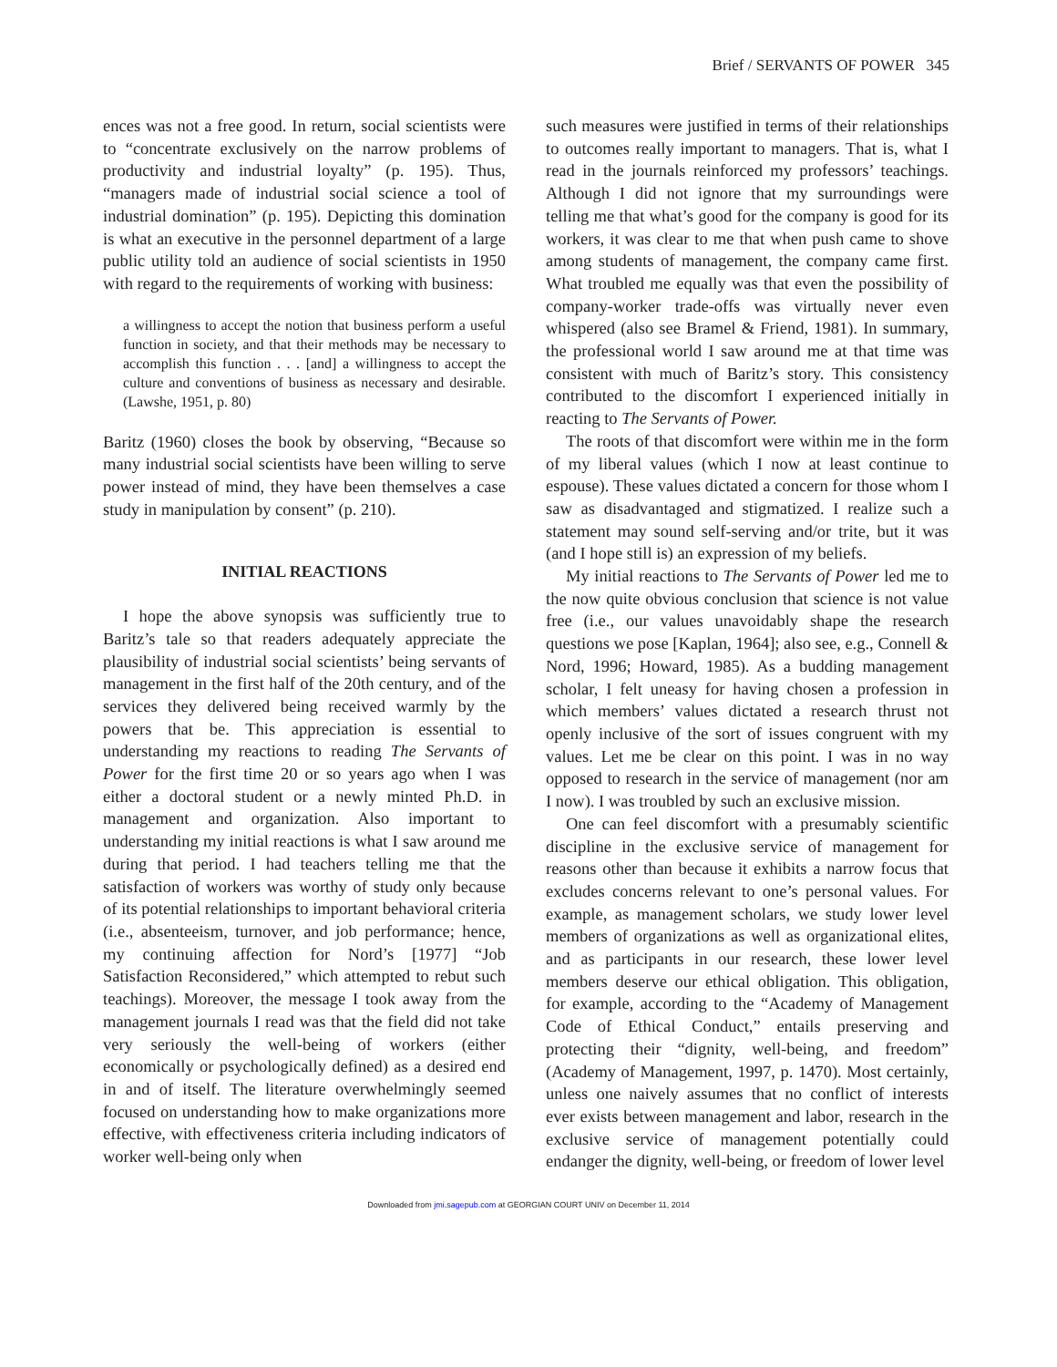Brief / SERVANTS OF POWER 345
ences was not a free good. In return, social scientists were to “concentrate exclusively on the narrow problems of productivity and industrial loyalty” (p. 195). Thus, “managers made of industrial social science a tool of industrial domination” (p. 195). Depicting this domination is what an executive in the personnel department of a large public utility told an audience of social scientists in 1950 with regard to the requirements of working with business:
a willingness to accept the notion that business perform a useful function in society, and that their methods may be necessary to accomplish this function . . . [and] a willingness to accept the culture and conventions of business as necessary and desirable. (Lawshe, 1951, p. 80)
Baritz (1960) closes the book by observing, “Because so many industrial social scientists have been willing to serve power instead of mind, they have been themselves a case study in manipulation by consent” (p. 210).
INITIAL REACTIONS
I hope the above synopsis was sufficiently true to Baritz’s tale so that readers adequately appreciate the plausibility of industrial social scientists’ being servants of management in the first half of the 20th century, and of the services they delivered being received warmly by the powers that be. This appreciation is essential to understanding my reactions to reading The Servants of Power for the first time 20 or so years ago when I was either a doctoral student or a newly minted Ph.D. in management and organization. Also important to understanding my initial reactions is what I saw around me during that period. I had teachers telling me that the satisfaction of workers was worthy of study only because of its potential relationships to important behavioral criteria (i.e., absenteeism, turnover, and job performance; hence, my continuing affection for Nord’s [1977] “Job Satisfaction Reconsidered,” which attempted to rebut such teachings). Moreover, the message I took away from the management journals I read was that the field did not take very seriously the well-being of workers (either economically or psychologically defined) as a desired end in and of itself. The literature overwhelmingly seemed focused on understanding how to make organizations more effective, with effectiveness criteria including indicators of worker well-being only when
such measures were justified in terms of their relationships to outcomes really important to managers. That is, what I read in the journals reinforced my professors’ teachings. Although I did not ignore that my surroundings were telling me that what’s good for the company is good for its workers, it was clear to me that when push came to shove among students of management, the company came first. What troubled me equally was that even the possibility of company-worker trade-offs was virtually never even whispered (also see Bramel & Friend, 1981). In summary, the professional world I saw around me at that time was consistent with much of Baritz’s story. This consistency contributed to the discomfort I experienced initially in reacting to The Servants of Power.
The roots of that discomfort were within me in the form of my liberal values (which I now at least continue to espouse). These values dictated a concern for those whom I saw as disadvantaged and stigmatized. I realize such a statement may sound self-serving and/or trite, but it was (and I hope still is) an expression of my beliefs.
My initial reactions to The Servants of Power led me to the now quite obvious conclusion that science is not value free (i.e., our values unavoidably shape the research questions we pose [Kaplan, 1964]; also see, e.g., Connell & Nord, 1996; Howard, 1985). As a budding management scholar, I felt uneasy for having chosen a profession in which members’ values dictated a research thrust not openly inclusive of the sort of issues congruent with my values. Let me be clear on this point. I was in no way opposed to research in the service of management (nor am I now). I was troubled by such an exclusive mission.
One can feel discomfort with a presumably scientific discipline in the exclusive service of management for reasons other than because it exhibits a narrow focus that excludes concerns relevant to one’s personal values. For example, as management scholars, we study lower level members of organizations as well as organizational elites, and as participants in our research, these lower level members deserve our ethical obligation. This obligation, for example, according to the “Academy of Management Code of Ethical Conduct,” entails preserving and protecting their “dignity, well-being, and freedom” (Academy of Management, 1997, p. 1470). Most certainly, unless one naively assumes that no conflict of interests ever exists between management and labor, research in the exclusive service of management potentially could endanger the dignity, well-being, or freedom of lower level
Downloaded from jmi.sagepub.com at GEORGIAN COURT UNIV on December 11, 2014